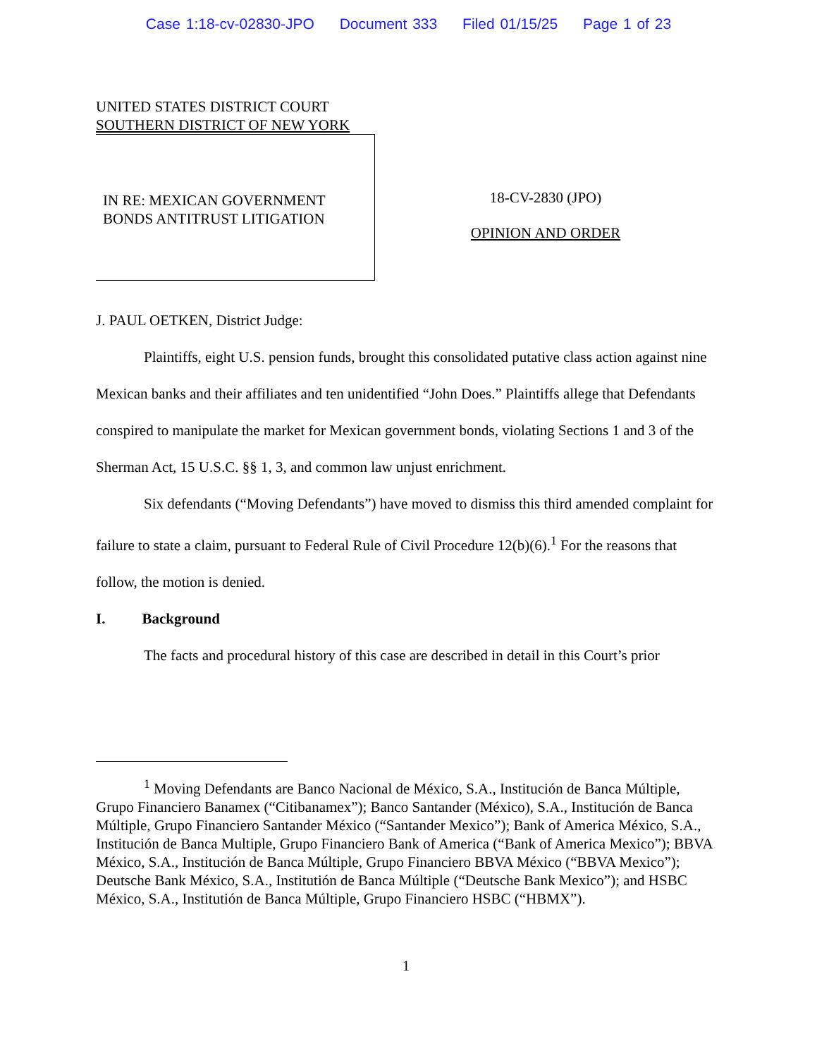Case 1:18-cv-02830-JPO Document 333 Filed 01/15/25 Page 1 of 23
UNITED STATES DISTRICT COURT
SOUTHERN DISTRICT OF NEW YORK
IN RE: MEXICAN GOVERNMENT
BONDS ANTITRUST LITIGATION
18-CV-2830 (JPO)
OPINION AND ORDER
J. PAUL OETKEN, District Judge:
Plaintiffs, eight U.S. pension funds, brought this consolidated putative class action against nine Mexican banks and their affiliates and ten unidentified “John Does.” Plaintiffs allege that Defendants conspired to manipulate the market for Mexican government bonds, violating Sections 1 and 3 of the Sherman Act, 15 U.S.C. §§ 1, 3, and common law unjust enrichment.
Six defendants (“Moving Defendants”) have moved to dismiss this third amended complaint for failure to state a claim, pursuant to Federal Rule of Civil Procedure 12(b)(6).<sup>1</sup> For the reasons that follow, the motion is denied.
I. Background
The facts and procedural history of this case are described in detail in this Court’s prior
<sup>1</sup> Moving Defendants are Banco Nacional de México, S.A., Institución de Banca Múltiple, Grupo Financiero Banamex (“Citibanamex”); Banco Santander (México), S.A., Institución de Banca Múltiple, Grupo Financiero Santander México (“Santander Mexico”); Bank of America México, S.A., Institución de Banca Multiple, Grupo Financiero Bank of America (“Bank of America Mexico”); BBVA México, S.A., Institución de Banca Múltiple, Grupo Financiero BBVA México (“BBVA Mexico”); Deutsche Bank México, S.A., Institutión de Banca Múltiple (“Deutsche Bank Mexico”); and HSBC México, S.A., Institutión de Banca Múltiple, Grupo Financiero HSBC (“HBMX”).
1